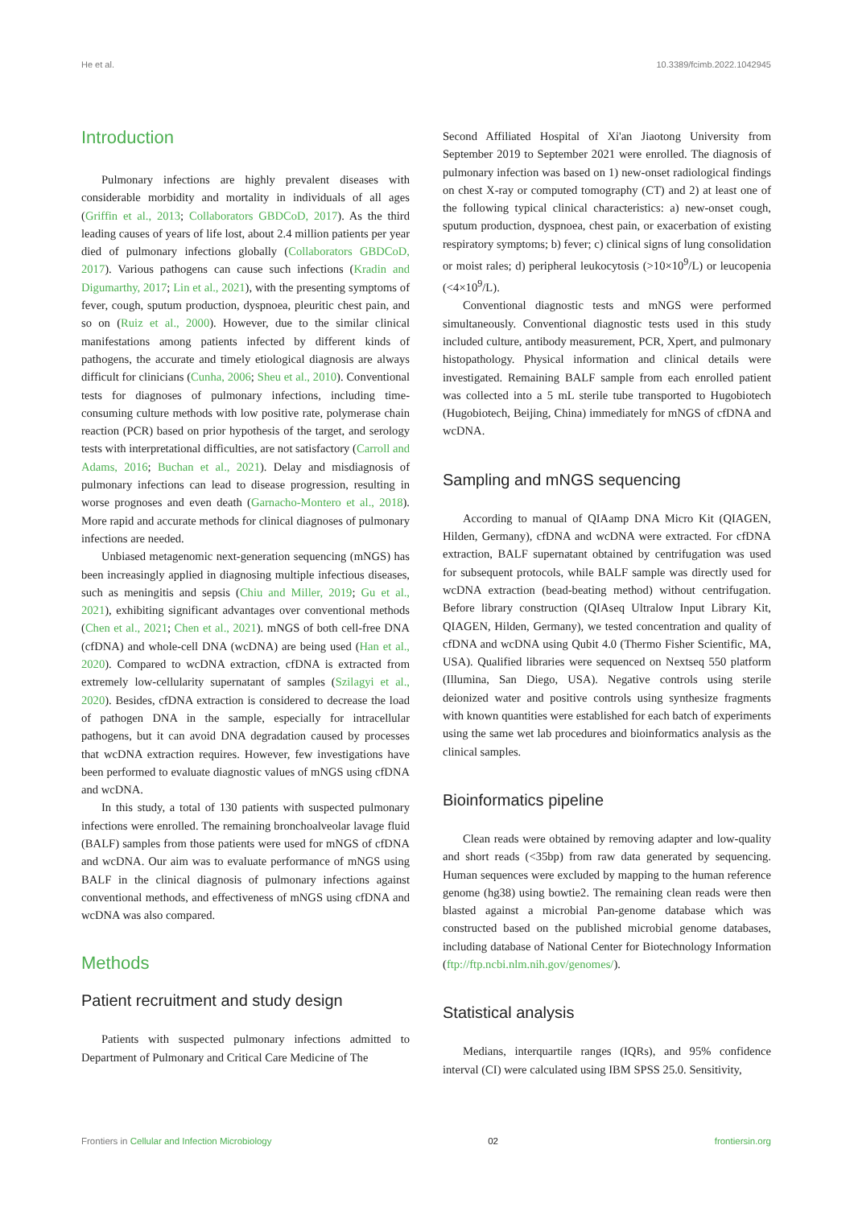He et al. 10.3389/fcimb.2022.1042945
Introduction
Pulmonary infections are highly prevalent diseases with considerable morbidity and mortality in individuals of all ages (Griffin et al., 2013; Collaborators GBDCoD, 2017). As the third leading causes of years of life lost, about 2.4 million patients per year died of pulmonary infections globally (Collaborators GBDCoD, 2017). Various pathogens can cause such infections (Kradin and Digumarthy, 2017; Lin et al., 2021), with the presenting symptoms of fever, cough, sputum production, dyspnoea, pleuritic chest pain, and so on (Ruiz et al., 2000). However, due to the similar clinical manifestations among patients infected by different kinds of pathogens, the accurate and timely etiological diagnosis are always difficult for clinicians (Cunha, 2006; Sheu et al., 2010). Conventional tests for diagnoses of pulmonary infections, including time-consuming culture methods with low positive rate, polymerase chain reaction (PCR) based on prior hypothesis of the target, and serology tests with interpretational difficulties, are not satisfactory (Carroll and Adams, 2016; Buchan et al., 2021). Delay and misdiagnosis of pulmonary infections can lead to disease progression, resulting in worse prognoses and even death (Garnacho-Montero et al., 2018). More rapid and accurate methods for clinical diagnoses of pulmonary infections are needed.
Unbiased metagenomic next-generation sequencing (mNGS) has been increasingly applied in diagnosing multiple infectious diseases, such as meningitis and sepsis (Chiu and Miller, 2019; Gu et al., 2021), exhibiting significant advantages over conventional methods (Chen et al., 2021; Chen et al., 2021). mNGS of both cell-free DNA (cfDNA) and whole-cell DNA (wcDNA) are being used (Han et al., 2020). Compared to wcDNA extraction, cfDNA is extracted from extremely low-cellularity supernatant of samples (Szilagyi et al., 2020). Besides, cfDNA extraction is considered to decrease the load of pathogen DNA in the sample, especially for intracellular pathogens, but it can avoid DNA degradation caused by processes that wcDNA extraction requires. However, few investigations have been performed to evaluate diagnostic values of mNGS using cfDNA and wcDNA.
In this study, a total of 130 patients with suspected pulmonary infections were enrolled. The remaining bronchoalveolar lavage fluid (BALF) samples from those patients were used for mNGS of cfDNA and wcDNA. Our aim was to evaluate performance of mNGS using BALF in the clinical diagnosis of pulmonary infections against conventional methods, and effectiveness of mNGS using cfDNA and wcDNA was also compared.
Methods
Patient recruitment and study design
Patients with suspected pulmonary infections admitted to Department of Pulmonary and Critical Care Medicine of The
Second Affiliated Hospital of Xi'an Jiaotong University from September 2019 to September 2021 were enrolled. The diagnosis of pulmonary infection was based on 1) new-onset radiological findings on chest X-ray or computed tomography (CT) and 2) at least one of the following typical clinical characteristics: a) new-onset cough, sputum production, dyspnoea, chest pain, or exacerbation of existing respiratory symptoms; b) fever; c) clinical signs of lung consolidation or moist rales; d) peripheral leukocytosis (>10×10<sup>9</sup>/L) or leucopenia (<4×10<sup>9</sup>/L).
Conventional diagnostic tests and mNGS were performed simultaneously. Conventional diagnostic tests used in this study included culture, antibody measurement, PCR, Xpert, and pulmonary histopathology. Physical information and clinical details were investigated. Remaining BALF sample from each enrolled patient was collected into a 5 mL sterile tube transported to Hugobiotech (Hugobiotech, Beijing, China) immediately for mNGS of cfDNA and wcDNA.
Sampling and mNGS sequencing
According to manual of QIAamp DNA Micro Kit (QIAGEN, Hilden, Germany), cfDNA and wcDNA were extracted. For cfDNA extraction, BALF supernatant obtained by centrifugation was used for subsequent protocols, while BALF sample was directly used for wcDNA extraction (bead-beating method) without centrifugation. Before library construction (QIAseq Ultralow Input Library Kit, QIAGEN, Hilden, Germany), we tested concentration and quality of cfDNA and wcDNA using Qubit 4.0 (Thermo Fisher Scientific, MA, USA). Qualified libraries were sequenced on Nextseq 550 platform (Illumina, San Diego, USA). Negative controls using sterile deionized water and positive controls using synthesize fragments with known quantities were established for each batch of experiments using the same wet lab procedures and bioinformatics analysis as the clinical samples.
Bioinformatics pipeline
Clean reads were obtained by removing adapter and low-quality and short reads (<35bp) from raw data generated by sequencing. Human sequences were excluded by mapping to the human reference genome (hg38) using bowtie2. The remaining clean reads were then blasted against a microbial Pan-genome database which was constructed based on the published microbial genome databases, including database of National Center for Biotechnology Information (ftp://ftp.ncbi.nlm.nih.gov/genomes/).
Statistical analysis
Medians, interquartile ranges (IQRs), and 95% confidence interval (CI) were calculated using IBM SPSS 25.0. Sensitivity,
Frontiers in Cellular and Infection Microbiology 02 frontiersin.org